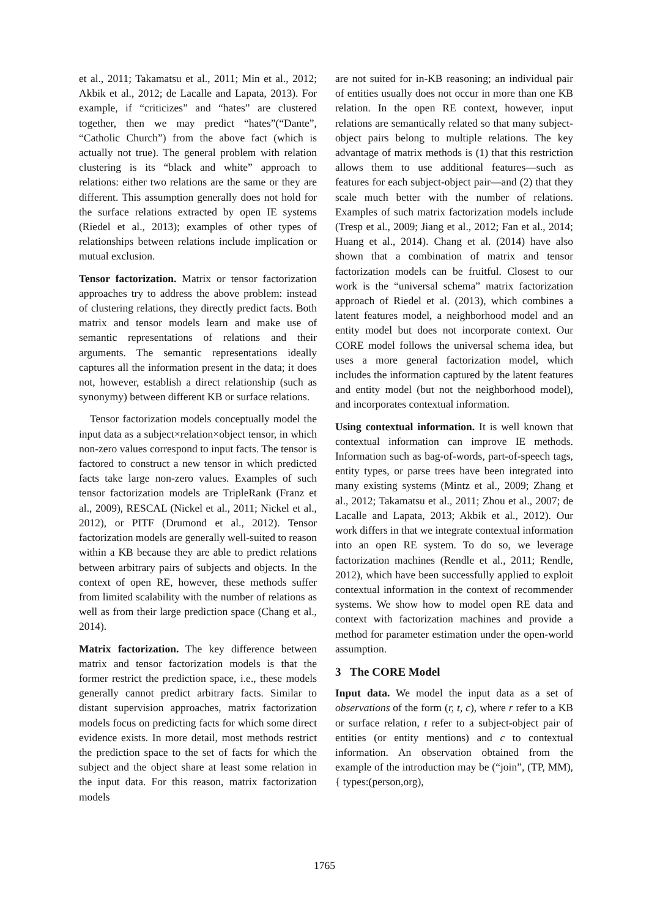et al., 2011; Takamatsu et al., 2011; Min et al., 2012; Akbik et al., 2012; de Lacalle and Lapata, 2013). For example, if “criticizes” and “hates” are clustered together, then we may predict “hates”(“Dante”, “Catholic Church”) from the above fact (which is actually not true). The general problem with relation clustering is its “black and white” approach to relations: either two relations are the same or they are different. This assumption generally does not hold for the surface relations extracted by open IE systems (Riedel et al., 2013); examples of other types of relationships between relations include implication or mutual exclusion.
Tensor factorization. Matrix or tensor factorization approaches try to address the above problem: instead of clustering relations, they directly predict facts. Both matrix and tensor models learn and make use of semantic representations of relations and their arguments. The semantic representations ideally captures all the information present in the data; it does not, however, establish a direct relationship (such as synonymy) between different KB or surface relations.
Tensor factorization models conceptually model the input data as a subject×relation×object tensor, in which non-zero values correspond to input facts. The tensor is factored to construct a new tensor in which predicted facts take large non-zero values. Examples of such tensor factorization models are TripleRank (Franz et al., 2009), RESCAL (Nickel et al., 2011; Nickel et al., 2012), or PITF (Drumond et al., 2012). Tensor factorization models are generally well-suited to reason within a KB because they are able to predict relations between arbitrary pairs of subjects and objects. In the context of open RE, however, these methods suffer from limited scalability with the number of relations as well as from their large prediction space (Chang et al., 2014).
Matrix factorization. The key difference between matrix and tensor factorization models is that the former restrict the prediction space, i.e., these models generally cannot predict arbitrary facts. Similar to distant supervision approaches, matrix factorization models focus on predicting facts for which some direct evidence exists. In more detail, most methods restrict the prediction space to the set of facts for which the subject and the object share at least some relation in the input data. For this reason, matrix factorization models
are not suited for in-KB reasoning; an individual pair of entities usually does not occur in more than one KB relation. In the open RE context, however, input relations are semantically related so that many subject-object pairs belong to multiple relations. The key advantage of matrix methods is (1) that this restriction allows them to use additional features—such as features for each subject-object pair—and (2) that they scale much better with the number of relations. Examples of such matrix factorization models include (Tresp et al., 2009; Jiang et al., 2012; Fan et al., 2014; Huang et al., 2014). Chang et al. (2014) have also shown that a combination of matrix and tensor factorization models can be fruitful. Closest to our work is the “universal schema” matrix factorization approach of Riedel et al. (2013), which combines a latent features model, a neighborhood model and an entity model but does not incorporate context. Our CORE model follows the universal schema idea, but uses a more general factorization model, which includes the information captured by the latent features and entity model (but not the neighborhood model), and incorporates contextual information.
Using contextual information. It is well known that contextual information can improve IE methods. Information such as bag-of-words, part-of-speech tags, entity types, or parse trees have been integrated into many existing systems (Mintz et al., 2009; Zhang et al., 2012; Takamatsu et al., 2011; Zhou et al., 2007; de Lacalle and Lapata, 2013; Akbik et al., 2012). Our work differs in that we integrate contextual information into an open RE system. To do so, we leverage factorization machines (Rendle et al., 2011; Rendle, 2012), which have been successfully applied to exploit contextual information in the context of recommender systems. We show how to model open RE data and context with factorization machines and provide a method for parameter estimation under the open-world assumption.
3 The CORE Model
Input data. We model the input data as a set of observations of the form (r, t, c), where r refer to a KB or surface relation, t refer to a subject-object pair of entities (or entity mentions) and c to contextual information. An observation obtained from the example of the introduction may be (“join”, (TP, MM), { types:(person,org),
1765